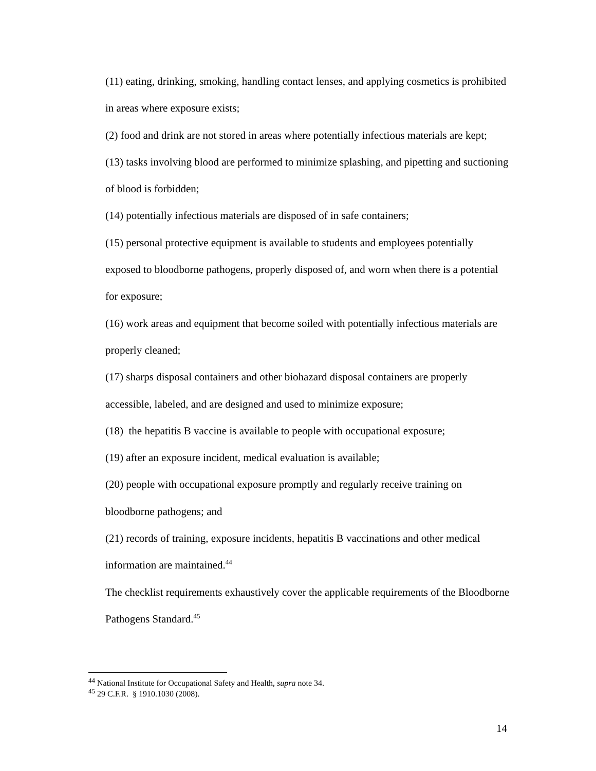(11) eating, drinking, smoking, handling contact lenses, and applying cosmetics is prohibited in areas where exposure exists;
(2) food and drink are not stored in areas where potentially infectious materials are kept;
(13) tasks involving blood are performed to minimize splashing, and pipetting and suctioning of blood is forbidden;
(14) potentially infectious materials are disposed of in safe containers;
(15) personal protective equipment is available to students and employees potentially exposed to bloodborne pathogens, properly disposed of, and worn when there is a potential for exposure;
(16) work areas and equipment that become soiled with potentially infectious materials are properly cleaned;
(17) sharps disposal containers and other biohazard disposal containers are properly accessible, labeled, and are designed and used to minimize exposure;
(18) the hepatitis B vaccine is available to people with occupational exposure;
(19) after an exposure incident, medical evaluation is available;
(20) people with occupational exposure promptly and regularly receive training on bloodborne pathogens; and
(21) records of training, exposure incidents, hepatitis B vaccinations and other medical information are maintained.<sup>44</sup>
The checklist requirements exhaustively cover the applicable requirements of the Bloodborne Pathogens Standard.<sup>45</sup>
<sup>44</sup> National Institute for Occupational Safety and Health, supra note 34.
<sup>45</sup> 29 C.F.R. § 1910.1030 (2008).
14